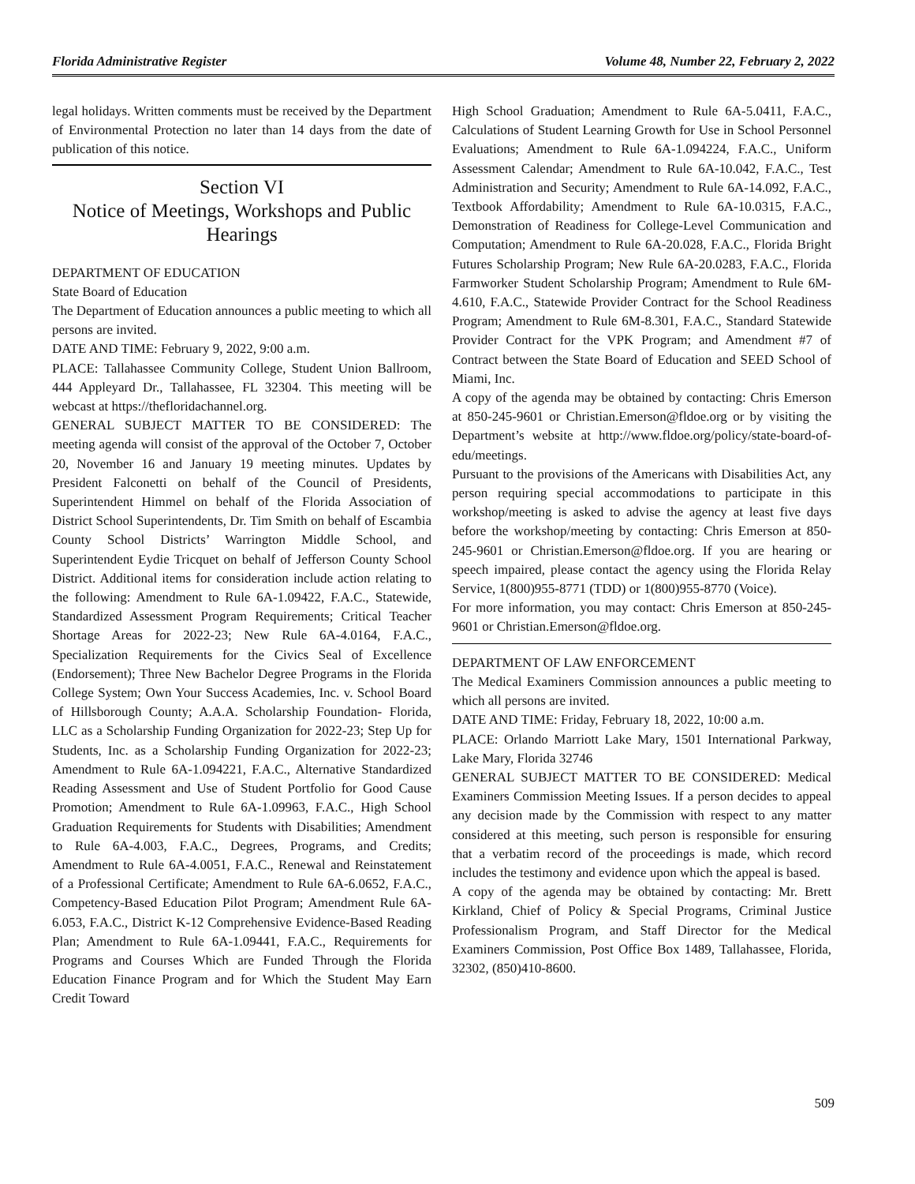Florida Administrative Register Volume 48, Number 22, February 2, 2022
legal holidays. Written comments must be received by the Department of Environmental Protection no later than 14 days from the date of publication of this notice.
Section VI
Notice of Meetings, Workshops and Public Hearings
DEPARTMENT OF EDUCATION
State Board of Education
The Department of Education announces a public meeting to which all persons are invited.
DATE AND TIME: February 9, 2022, 9:00 a.m.
PLACE: Tallahassee Community College, Student Union Ballroom, 444 Appleyard Dr., Tallahassee, FL 32304. This meeting will be webcast at https://thefloridachannel.org.
GENERAL SUBJECT MATTER TO BE CONSIDERED: The meeting agenda will consist of the approval of the October 7, October 20, November 16 and January 19 meeting minutes. Updates by President Falconetti on behalf of the Council of Presidents, Superintendent Himmel on behalf of the Florida Association of District School Superintendents, Dr. Tim Smith on behalf of Escambia County School Districts’ Warrington Middle School, and Superintendent Eydie Tricquet on behalf of Jefferson County School District. Additional items for consideration include action relating to the following: Amendment to Rule 6A-1.09422, F.A.C., Statewide, Standardized Assessment Program Requirements; Critical Teacher Shortage Areas for 2022-23; New Rule 6A-4.0164, F.A.C., Specialization Requirements for the Civics Seal of Excellence (Endorsement); Three New Bachelor Degree Programs in the Florida College System; Own Your Success Academies, Inc. v. School Board of Hillsborough County; A.A.A. Scholarship Foundation- Florida, LLC as a Scholarship Funding Organization for 2022-23; Step Up for Students, Inc. as a Scholarship Funding Organization for 2022-23; Amendment to Rule 6A-1.094221, F.A.C., Alternative Standardized Reading Assessment and Use of Student Portfolio for Good Cause Promotion; Amendment to Rule 6A-1.09963, F.A.C., High School Graduation Requirements for Students with Disabilities; Amendment to Rule 6A-4.003, F.A.C., Degrees, Programs, and Credits; Amendment to Rule 6A-4.0051, F.A.C., Renewal and Reinstatement of a Professional Certificate; Amendment to Rule 6A-6.0652, F.A.C., Competency-Based Education Pilot Program; Amendment Rule 6A-6.053, F.A.C., District K-12 Comprehensive Evidence-Based Reading Plan; Amendment to Rule 6A-1.09441, F.A.C., Requirements for Programs and Courses Which are Funded Through the Florida Education Finance Program and for Which the Student May Earn Credit Toward
High School Graduation; Amendment to Rule 6A-5.0411, F.A.C., Calculations of Student Learning Growth for Use in School Personnel Evaluations; Amendment to Rule 6A-1.094224, F.A.C., Uniform Assessment Calendar; Amendment to Rule 6A-10.042, F.A.C., Test Administration and Security; Amendment to Rule 6A-14.092, F.A.C., Textbook Affordability; Amendment to Rule 6A-10.0315, F.A.C., Demonstration of Readiness for College-Level Communication and Computation; Amendment to Rule 6A-20.028, F.A.C., Florida Bright Futures Scholarship Program; New Rule 6A-20.0283, F.A.C., Florida Farmworker Student Scholarship Program; Amendment to Rule 6M-4.610, F.A.C., Statewide Provider Contract for the School Readiness Program; Amendment to Rule 6M-8.301, F.A.C., Standard Statewide Provider Contract for the VPK Program; and Amendment #7 of Contract between the State Board of Education and SEED School of Miami, Inc.
A copy of the agenda may be obtained by contacting: Chris Emerson at 850-245-9601 or Christian.Emerson@fldoe.org or by visiting the Department’s website at http://www.fldoe.org/policy/state-board-of-edu/meetings.
Pursuant to the provisions of the Americans with Disabilities Act, any person requiring special accommodations to participate in this workshop/meeting is asked to advise the agency at least five days before the workshop/meeting by contacting: Chris Emerson at 850-245-9601 or Christian.Emerson@fldoe.org. If you are hearing or speech impaired, please contact the agency using the Florida Relay Service, 1(800)955-8771 (TDD) or 1(800)955-8770 (Voice).
For more information, you may contact: Chris Emerson at 850-245-9601 or Christian.Emerson@fldoe.org.
DEPARTMENT OF LAW ENFORCEMENT
The Medical Examiners Commission announces a public meeting to which all persons are invited.
DATE AND TIME: Friday, February 18, 2022, 10:00 a.m.
PLACE: Orlando Marriott Lake Mary, 1501 International Parkway, Lake Mary, Florida 32746
GENERAL SUBJECT MATTER TO BE CONSIDERED: Medical Examiners Commission Meeting Issues. If a person decides to appeal any decision made by the Commission with respect to any matter considered at this meeting, such person is responsible for ensuring that a verbatim record of the proceedings is made, which record includes the testimony and evidence upon which the appeal is based.
A copy of the agenda may be obtained by contacting: Mr. Brett Kirkland, Chief of Policy & Special Programs, Criminal Justice Professionalism Program, and Staff Director for the Medical Examiners Commission, Post Office Box 1489, Tallahassee, Florida, 32302, (850)410-8600.
509